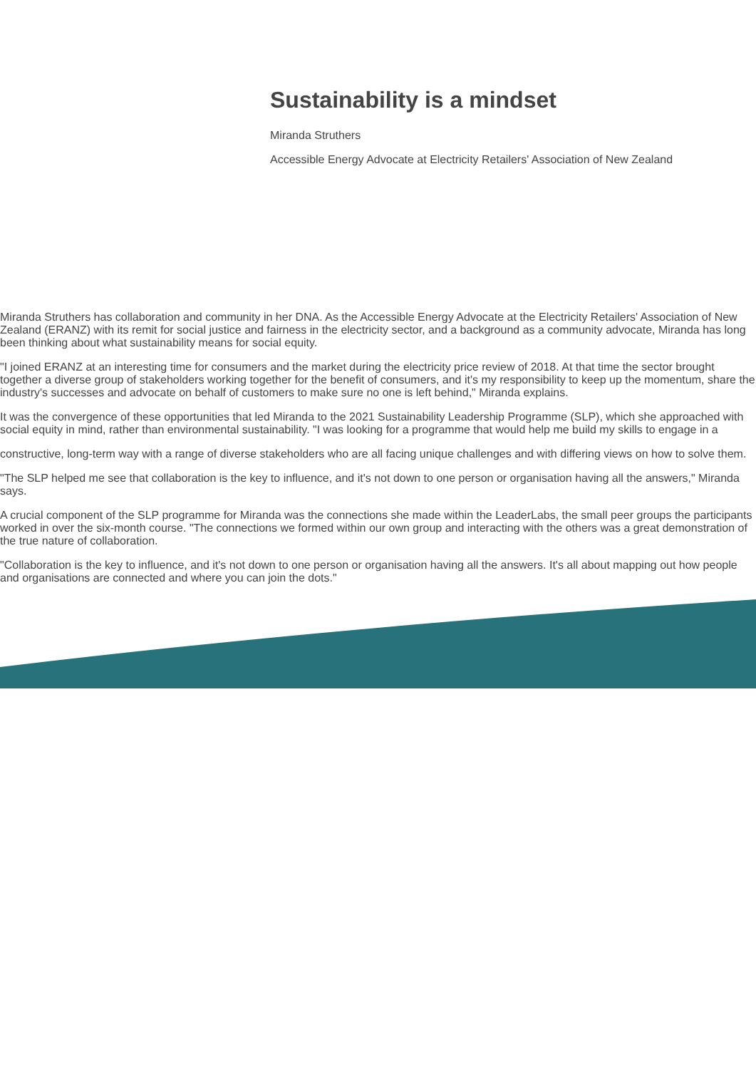Sustainability is a mindset
Miranda Struthers
Accessible Energy Advocate at Electricity Retailers' Association of New Zealand
Miranda Struthers has collaboration and community in her DNA. As the Accessible Energy Advocate at the Electricity Retailers' Association of New Zealand (ERANZ) with its remit for social justice and fairness in the electricity sector, and a background as a community advocate, Miranda has long been thinking about what sustainability means for social equity.
"I joined ERANZ at an interesting time for consumers and the market during the electricity price review of 2018. At that time the sector brought together a diverse group of stakeholders working together for the benefit of consumers, and it's my responsibility to keep up the momentum, share the industry's successes and advocate on behalf of customers to make sure no one is left behind," Miranda explains.
It was the convergence of these opportunities that led Miranda to the 2021 Sustainability Leadership Programme (SLP), which she approached with social equity in mind, rather than environmental sustainability. "I was looking for a programme that would help me build my skills to engage in a
constructive, long-term way with a range of diverse stakeholders who are all facing unique challenges and with differing views on how to solve them.
"The SLP helped me see that collaboration is the key to influence, and it's not down to one person or organisation having all the answers," Miranda says.
A crucial component of the SLP programme for Miranda was the connections she made within the LeaderLabs, the small peer groups the participants worked in over the six-month course. "The connections we formed within our own group and interacting with the others was a great demonstration of the true nature of collaboration.
"Collaboration is the key to influence, and it's not down to one person or organisation having all the answers. It's all about mapping out how people and organisations are connected and where you can join the dots."